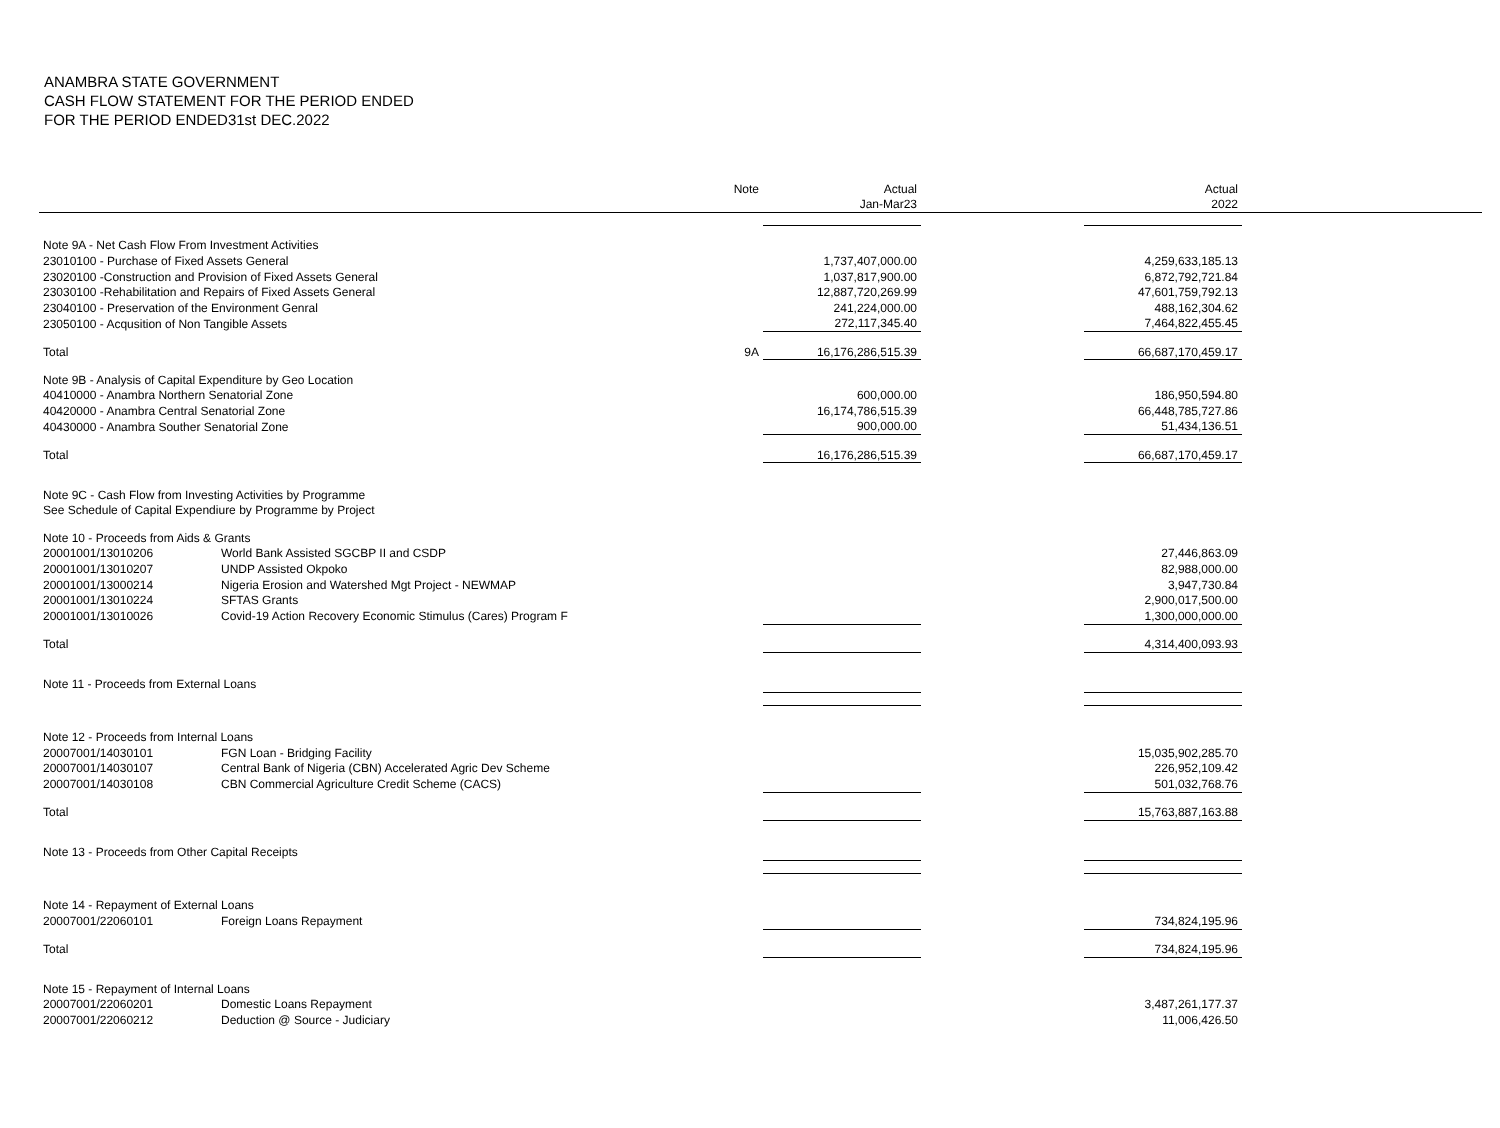ANAMBRA STATE GOVERNMENT
CASH FLOW STATEMENT FOR THE PERIOD ENDED
FOR THE PERIOD ENDED31st DEC.2022
| | | Note | Actual | | Actual | |
| --- | --- | --- | --- | --- | --- | --- |
| | | | Jan-Mar23 | | 2022 | |
| Note 9A - Net Cash Flow From Investment Activities | | | | | | |
| 23010100 - Purchase of Fixed Assets General | | | 1,737,407,000.00 | | 4,259,633,185.13 | |
| 23020100 -Construction and Provision of Fixed Assets General | | | 1,037,817,900.00 | | 6,872,792,721.84 | |
| 23030100 -Rehabilitation and Repairs of Fixed Assets General | | | 12,887,720,269.99 | | 47,601,759,792.13 | |
| 23040100 - Preservation of the Environment Genral | | | 241,224,000.00 | | 488,162,304.62 | |
| 23050100 - Acqusition of Non Tangible Assets | | | 272,117,345.40 | | 7,464,822,455.45 | |
| Total | | 9A | 16,176,286,515.39 | | 66,687,170,459.17 | |
| Note 9B - Analysis of Capital Expenditure by Geo Location | | | | | | |
| 40410000 - Anambra Northern Senatorial Zone | | | 600,000.00 | | 186,950,594.80 | |
| 40420000 - Anambra Central Senatorial Zone | | | 16,174,786,515.39 | | 66,448,785,727.86 | |
| 40430000 - Anambra Souther Senatorial Zone | | | 900,000.00 | | 51,434,136.51 | |
| Total | | | 16,176,286,515.39 | | 66,687,170,459.17 | |
| Note 9C - Cash Flow from Investing Activities by Programme | | | | | | |
| See Schedule of Capital Expendiure by Programme by Project | | | | | | |
| Note 10 - Proceeds from Aids & Grants | | | | | | |
| 20001001/13010206 | World Bank Assisted SGCBP II and CSDP | | | | 27,446,863.09 | |
| 20001001/13010207 | UNDP Assisted Okpoko | | | | 82,988,000.00 | |
| 20001001/13000214 | Nigeria Erosion and Watershed Mgt Project - NEWMAP | | | | 3,947,730.84 | |
| 20001001/13010224 | SFTAS Grants | | | | 2,900,017,500.00 | |
| 20001001/13010026 | Covid-19 Action Recovery Economic Stimulus (Cares) Program F | | | | 1,300,000,000.00 | |
| Total | | | | | 4,314,400,093.93 | |
| Note 11 - Proceeds from External Loans | | | | | | |
| Note 12 - Proceeds from Internal Loans | | | | | | |
| 20007001/14030101 | FGN Loan - Bridging Facility | | | | 15,035,902,285.70 | |
| 20007001/14030107 | Central Bank of Nigeria (CBN) Accelerated Agric Dev Scheme | | | | 226,952,109.42 | |
| 20007001/14030108 | CBN Commercial Agriculture Credit Scheme (CACS) | | | | 501,032,768.76 | |
| Total | | | | | 15,763,887,163.88 | |
| Note 13 - Proceeds from Other Capital Receipts | | | | | | |
| Note 14 - Repayment of External Loans | | | | | | |
| 20007001/22060101 | Foreign Loans Repayment | | | | 734,824,195.96 | |
| Total | | | | | 734,824,195.96 | |
| Note 15 - Repayment of Internal Loans | | | | | | |
| 20007001/22060201 | Domestic Loans Repayment | | | | 3,487,261,177.37 | |
| 20007001/22060212 | Deduction @ Source - Judiciary | | | | 11,006,426.50 | |